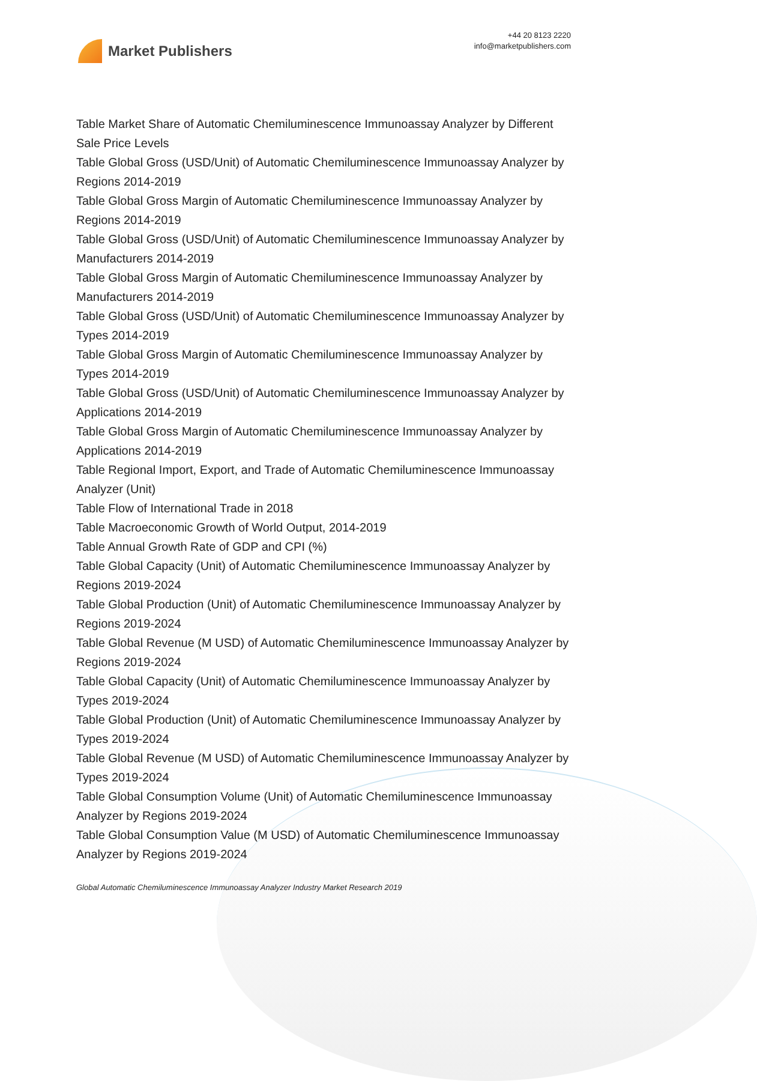Market Publishers
+44 20 8123 2220
info@marketpublishers.com
Table Market Share of Automatic Chemiluminescence Immunoassay Analyzer by Different Sale Price Levels
Table Global Gross (USD/Unit) of Automatic Chemiluminescence Immunoassay Analyzer by Regions 2014-2019
Table Global Gross Margin of Automatic Chemiluminescence Immunoassay Analyzer by Regions 2014-2019
Table Global Gross (USD/Unit) of Automatic Chemiluminescence Immunoassay Analyzer by Manufacturers 2014-2019
Table Global Gross Margin of Automatic Chemiluminescence Immunoassay Analyzer by Manufacturers 2014-2019
Table Global Gross (USD/Unit) of Automatic Chemiluminescence Immunoassay Analyzer by Types 2014-2019
Table Global Gross Margin of Automatic Chemiluminescence Immunoassay Analyzer by Types 2014-2019
Table Global Gross (USD/Unit) of Automatic Chemiluminescence Immunoassay Analyzer by Applications 2014-2019
Table Global Gross Margin of Automatic Chemiluminescence Immunoassay Analyzer by Applications 2014-2019
Table Regional Import, Export, and Trade of Automatic Chemiluminescence Immunoassay Analyzer (Unit)
Table Flow of International Trade in 2018
Table Macroeconomic Growth of World Output, 2014-2019
Table Annual Growth Rate of GDP and CPI (%)
Table Global Capacity (Unit) of Automatic Chemiluminescence Immunoassay Analyzer by Regions 2019-2024
Table Global Production (Unit) of Automatic Chemiluminescence Immunoassay Analyzer by Regions 2019-2024
Table Global Revenue (M USD) of Automatic Chemiluminescence Immunoassay Analyzer by Regions 2019-2024
Table Global Capacity (Unit) of Automatic Chemiluminescence Immunoassay Analyzer by Types 2019-2024
Table Global Production (Unit) of Automatic Chemiluminescence Immunoassay Analyzer by Types 2019-2024
Table Global Revenue (M USD) of Automatic Chemiluminescence Immunoassay Analyzer by Types 2019-2024
Table Global Consumption Volume (Unit) of Automatic Chemiluminescence Immunoassay Analyzer by Regions 2019-2024
Table Global Consumption Value (M USD) of Automatic Chemiluminescence Immunoassay Analyzer by Regions 2019-2024
Global Automatic Chemiluminescence Immunoassay Analyzer Industry Market Research 2019